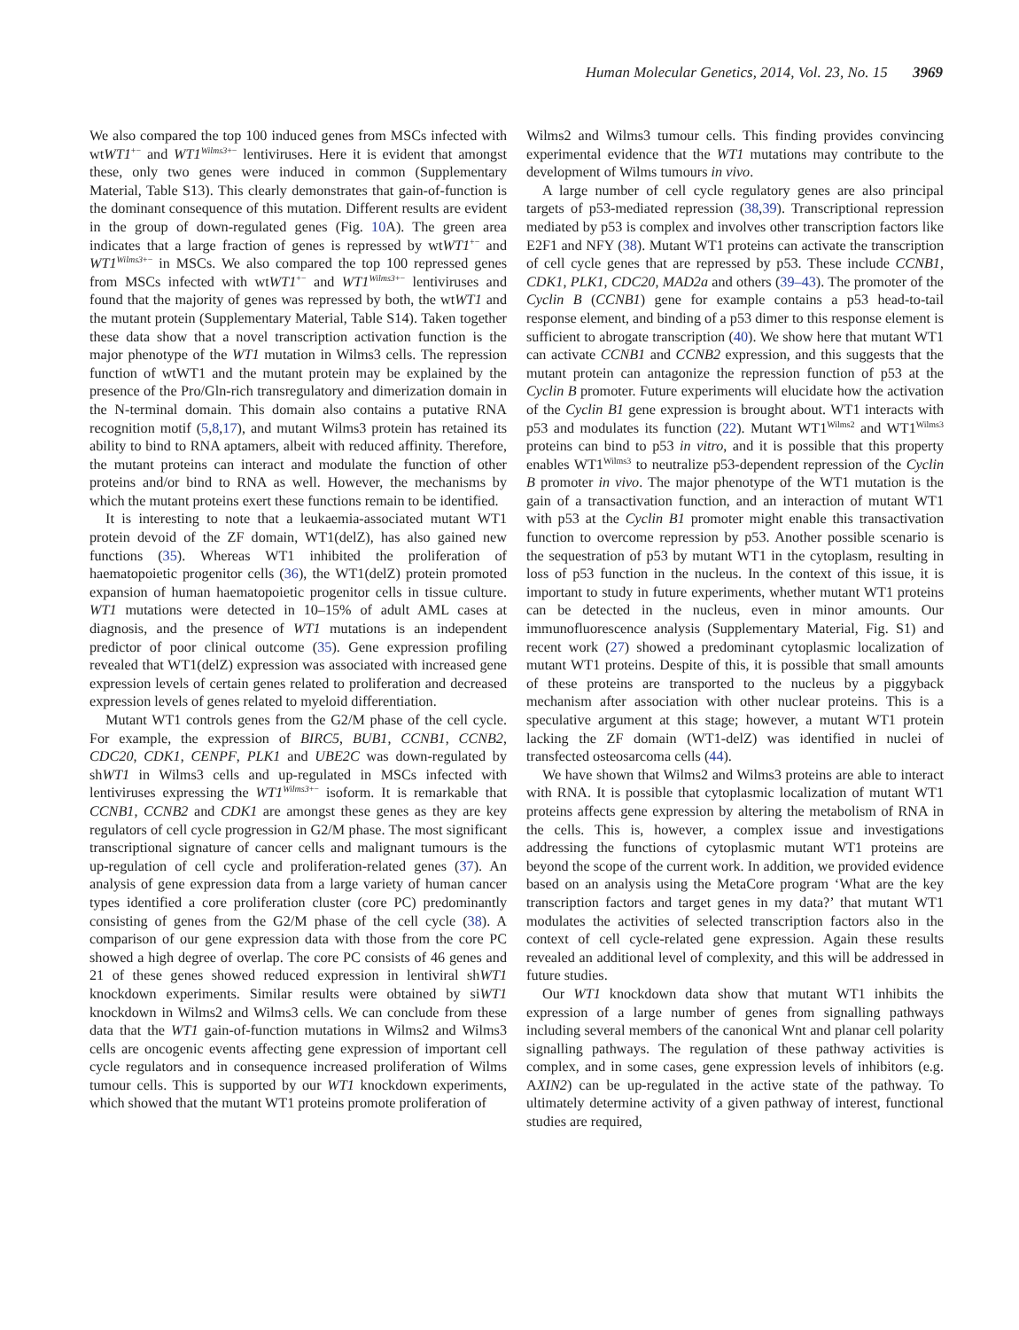Human Molecular Genetics, 2014, Vol. 23, No. 15 3969
We also compared the top 100 induced genes from MSCs infected with wtWT1<sup>+−</sup> and WT1<sup>Wilms3+−</sup> lentiviruses. Here it is evident that amongst these, only two genes were induced in common (Supplementary Material, Table S13). This clearly demonstrates that gain-of-function is the dominant consequence of this mutation. Different results are evident in the group of down-regulated genes (Fig. 10 A). The green area indicates that a large fraction of genes is repressed by wtWT1<sup>+−</sup> and WT1<sup>Wilms3+−</sup> in MSCs. We also compared the top 100 repressed genes from MSCs infected with wtWT1<sup>+−</sup> and WT1<sup>Wilms3+−</sup> lentiviruses and found that the majority of genes was repressed by both, the wtWT1 and the mutant protein (Supplementary Material, Table S14). Taken together these data show that a novel transcription activation function is the major phenotype of the WT1 mutation in Wilms3 cells. The repression function of wtWT1 and the mutant protein may be explained by the presence of the Pro/Gln-rich transregulatory and dimerization domain in the N-terminal domain. This domain also contains a putative RNA recognition motif (5,8,17), and mutant Wilms3 protein has retained its ability to bind to RNA aptamers, albeit with reduced affinity. Therefore, the mutant proteins can interact and modulate the function of other proteins and/or bind to RNA as well. However, the mechanisms by which the mutant proteins exert these functions remain to be identified.
It is interesting to note that a leukaemia-associated mutant WT1 protein devoid of the ZF domain, WT1(delZ), has also gained new functions (35). Whereas WT1 inhibited the proliferation of haematopoietic progenitor cells (36), the WT1(delZ) protein promoted expansion of human haematopoietic progenitor cells in tissue culture. WT1 mutations were detected in 10–15% of adult AML cases at diagnosis, and the presence of WT1 mutations is an independent predictor of poor clinical outcome (35). Gene expression profiling revealed that WT1(delZ) expression was associated with increased gene expression levels of certain genes related to proliferation and decreased expression levels of genes related to myeloid differentiation.
Mutant WT1 controls genes from the G2/M phase of the cell cycle. For example, the expression of BIRC5, BUB1, CCNB1, CCNB2, CDC20, CDK1, CENPF, PLK1 and UBE2C was down-regulated by shWT1 in Wilms3 cells and up-regulated in MSCs infected with lentiviruses expressing the WT1<sup>Wilms3+−</sup> isoform. It is remarkable that CCNB1, CCNB2 and CDK1 are amongst these genes as they are key regulators of cell cycle progression in G2/M phase. The most significant transcriptional signature of cancer cells and malignant tumours is the up-regulation of cell cycle and proliferation-related genes (37). An analysis of gene expression data from a large variety of human cancer types identified a core proliferation cluster (core PC) predominantly consisting of genes from the G2/M phase of the cell cycle (38). A comparison of our gene expression data with those from the core PC showed a high degree of overlap. The core PC consists of 46 genes and 21 of these genes showed reduced expression in lentiviral shWT1 knockdown experiments. Similar results were obtained by siWT1 knockdown in Wilms2 and Wilms3 cells. We can conclude from these data that the WT1 gain-of-function mutations in Wilms2 and Wilms3 cells are oncogenic events affecting gene expression of important cell cycle regulators and in consequence increased proliferation of Wilms tumour cells. This is supported by our WT1 knockdown experiments, which showed that the mutant WT1 proteins promote proliferation of
Wilms2 and Wilms3 tumour cells. This finding provides convincing experimental evidence that the WT1 mutations may contribute to the development of Wilms tumours in vivo.
A large number of cell cycle regulatory genes are also principal targets of p53-mediated repression (38,39). Transcriptional repression mediated by p53 is complex and involves other transcription factors like E2F1 and NFY (38). Mutant WT1 proteins can activate the transcription of cell cycle genes that are repressed by p53. These include CCNB1, CDK1, PLK1, CDC20, MAD2a and others (39–43). The promoter of the Cyclin B (CCNB1) gene for example contains a p53 head-to-tail response element, and binding of a p53 dimer to this response element is sufficient to abrogate transcription (40). We show here that mutant WT1 can activate CCNB1 and CCNB2 expression, and this suggests that the mutant protein can antagonize the repression function of p53 at the Cyclin B promoter. Future experiments will elucidate how the activation of the Cyclin B1 gene expression is brought about. WT1 interacts with p53 and modulates its function (22). Mutant WT1<sup>Wilms2</sup> and WT1<sup>Wilms3</sup> proteins can bind to p53 in vitro, and it is possible that this property enables WT1<sup>Wilms3</sup> to neutralize p53-dependent repression of the Cyclin B promoter in vivo. The major phenotype of the WT1 mutation is the gain of a transactivation function, and an interaction of mutant WT1 with p53 at the Cyclin B1 promoter might enable this transactivation function to overcome repression by p53. Another possible scenario is the sequestration of p53 by mutant WT1 in the cytoplasm, resulting in loss of p53 function in the nucleus. In the context of this issue, it is important to study in future experiments, whether mutant WT1 proteins can be detected in the nucleus, even in minor amounts. Our immunofluorescence analysis (Supplementary Material, Fig. S1) and recent work (27) showed a predominant cytoplasmic localization of mutant WT1 proteins. Despite of this, it is possible that small amounts of these proteins are transported to the nucleus by a piggyback mechanism after association with other nuclear proteins. This is a speculative argument at this stage; however, a mutant WT1 protein lacking the ZF domain (WT1-delZ) was identified in nuclei of transfected osteosarcoma cells (44).
We have shown that Wilms2 and Wilms3 proteins are able to interact with RNA. It is possible that cytoplasmic localization of mutant WT1 proteins affects gene expression by altering the metabolism of RNA in the cells. This is, however, a complex issue and investigations addressing the functions of cytoplasmic mutant WT1 proteins are beyond the scope of the current work. In addition, we provided evidence based on an analysis using the MetaCore program ‘What are the key transcription factors and target genes in my data?’ that mutant WT1 modulates the activities of selected transcription factors also in the context of cell cycle-related gene expression. Again these results revealed an additional level of complexity, and this will be addressed in future studies.
Our WT1 knockdown data show that mutant WT1 inhibits the expression of a large number of genes from signalling pathways including several members of the canonical Wnt and planar cell polarity signalling pathways. The regulation of these pathway activities is complex, and in some cases, gene expression levels of inhibitors (e.g. AXIN2) can be up-regulated in the active state of the pathway. To ultimately determine activity of a given pathway of interest, functional studies are required,